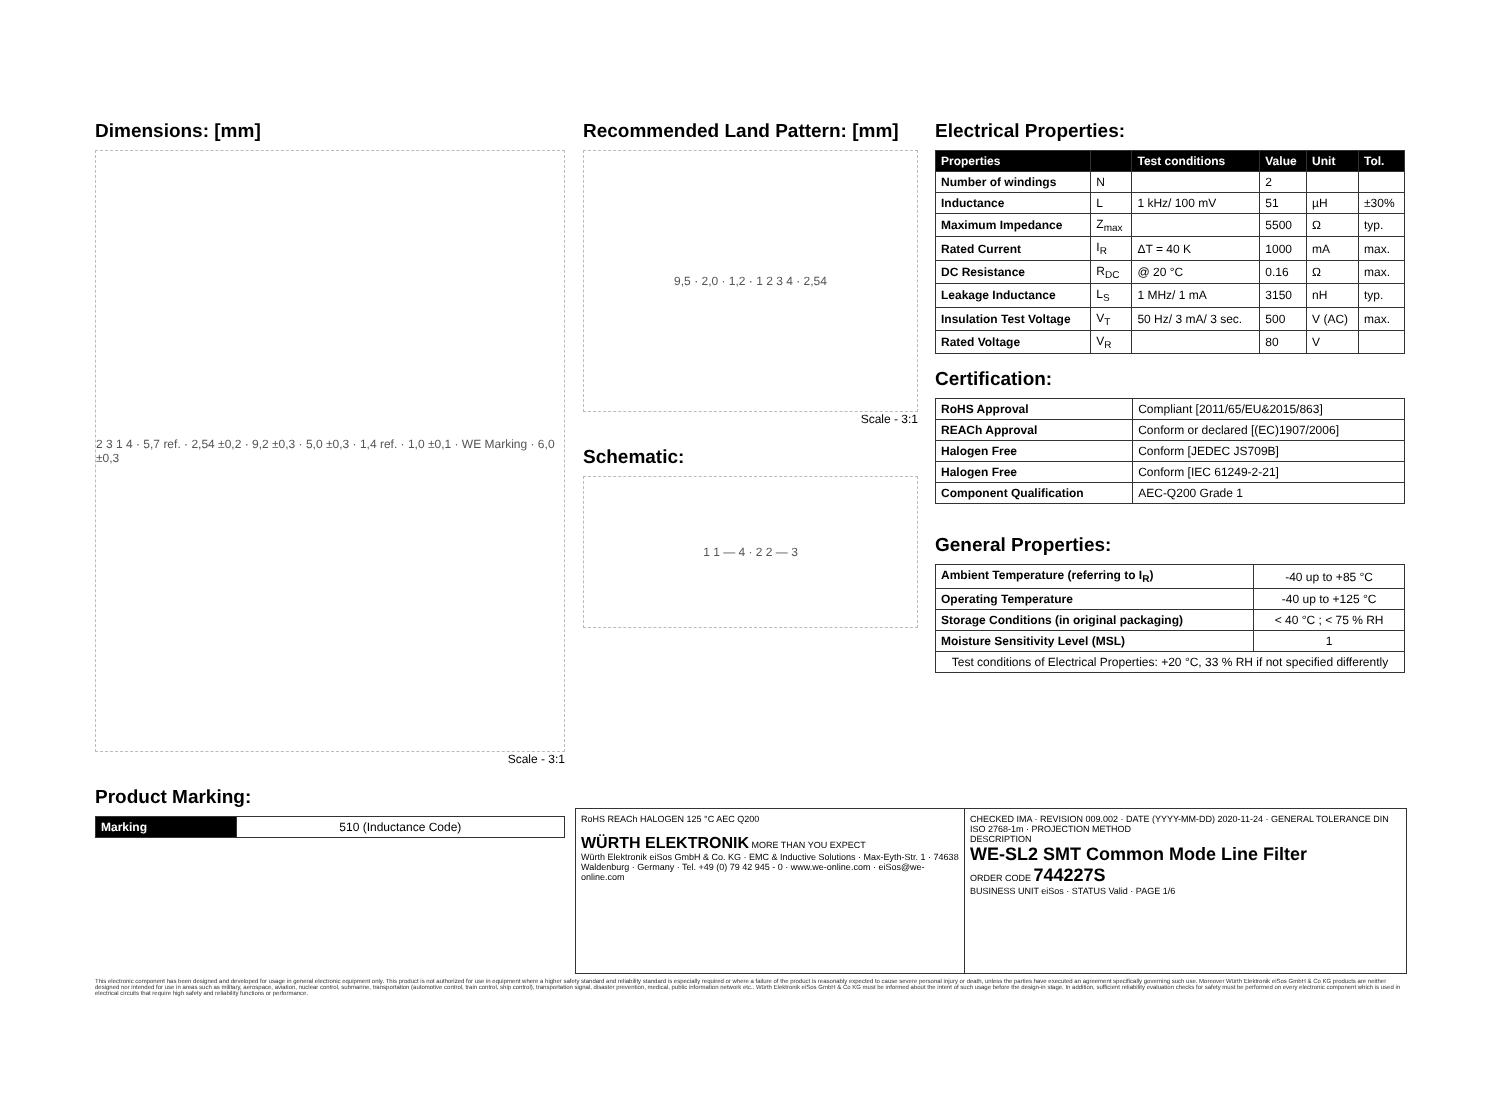Dimensions: [mm]
2 3 1 4 · 5,7 ref. · 2,54 ±0,2 · 9,2 ±0,3 · 5,0 ±0,3 · 1,4 ref. · 1,0 ±0,1 · WE Marking · 6,0 ±0,3
Scale - 3:1
Product Marking:
| Marking | 510 (Inductance Code) |
Recommended Land Pattern: [mm]
9,5 · 2,0 · 1,2 · 1 2 3 4 · 2,54
Scale - 3:1
Schematic:
1 1 — 4 · 2 2 — 3
Electrical Properties:
| Properties | | Test conditions | Value | Unit | Tol. |
| --- | --- | --- | --- | --- | --- |
| Number of windings | N | | 2 | | |
| Inductance | L | 1 kHz/ 100 mV | 51 | µH | ±30% |
| Maximum Impedance | Z<sub>max</sub> | | 5500 | Ω | typ. |
| Rated Current | I<sub>R</sub> | ΔT = 40 K | 1000 | mA | max. |
| DC Resistance | R<sub>DC</sub> | @ 20 °C | 0.16 | Ω | max. |
| Leakage Inductance | L<sub>S</sub> | 1 MHz/ 1 mA | 3150 | nH | typ. |
| Insulation Test Voltage | V<sub>T</sub> | 50 Hz/ 3 mA/ 3 sec. | 500 | V (AC) | max. |
| Rated Voltage | V<sub>R</sub> | | 80 | V | |
Certification:
| RoHS Approval | Compliant [2011/65/EU&2015/863] |
| REACh Approval | Conform or declared [(EC)1907/2006] |
| Halogen Free | Conform [JEDEC JS709B] |
| Halogen Free | Conform [IEC 61249-2-21] |
| Component Qualification | AEC-Q200 Grade 1 |
General Properties:
| Ambient Temperature (referring to I<sub>R</sub>) | -40 up to +85 °C |
| Operating Temperature | -40 up to +125 °C |
| Storage Conditions (in original packaging) | < 40 °C ; < 75 % RH |
| Moisture Sensitivity Level (MSL) | 1 |
| Test conditions of Electrical Properties: +20 °C, 33 % RH if not specified differently | |
RoHS REACh HALOGEN 125 °C AEC Q200
WÜRTH ELEKTRONIK MORE THAN YOU EXPECT
Würth Elektronik eiSos GmbH & Co. KG · EMC & Inductive Solutions · Max-Eyth-Str. 1 · 74638 Waldenburg · Germany · Tel. +49 (0) 79 42 945 - 0 · www.we-online.com · eiSos@we-online.com
CHECKED IMA · REVISION 009.002 · DATE (YYYY-MM-DD) 2020-11-24 · GENERAL TOLERANCE DIN ISO 2768-1m · PROJECTION METHOD
DESCRIPTION
WE-SL2 SMT Common Mode Line Filter
ORDER CODE 744227S
BUSINESS UNIT eiSos · STATUS Valid · PAGE 1/6
This electronic component has been designed and developed for usage in general electronic equipment only. This product is not authorized for use in equipment where a higher safety standard and reliability standard is especially required or where a failure of the product is reasonably expected to cause severe personal injury or death, unless the parties have executed an agreement specifically governing such use. Moreover Würth Elektronik eiSos GmbH & Co KG products are neither designed nor intended for use in areas such as military, aerospace, aviation, nuclear control, submarine, transportation (automotive control, train control, ship control), transportation signal, disaster prevention, medical, public information network etc.. Würth Elektronik eiSos GmbH & Co KG must be informed about the intent of such usage before the design-in stage. In addition, sufficient reliability evaluation checks for safety must be performed on every electronic component which is used in electrical circuits that require high safety and reliability functions or performance.